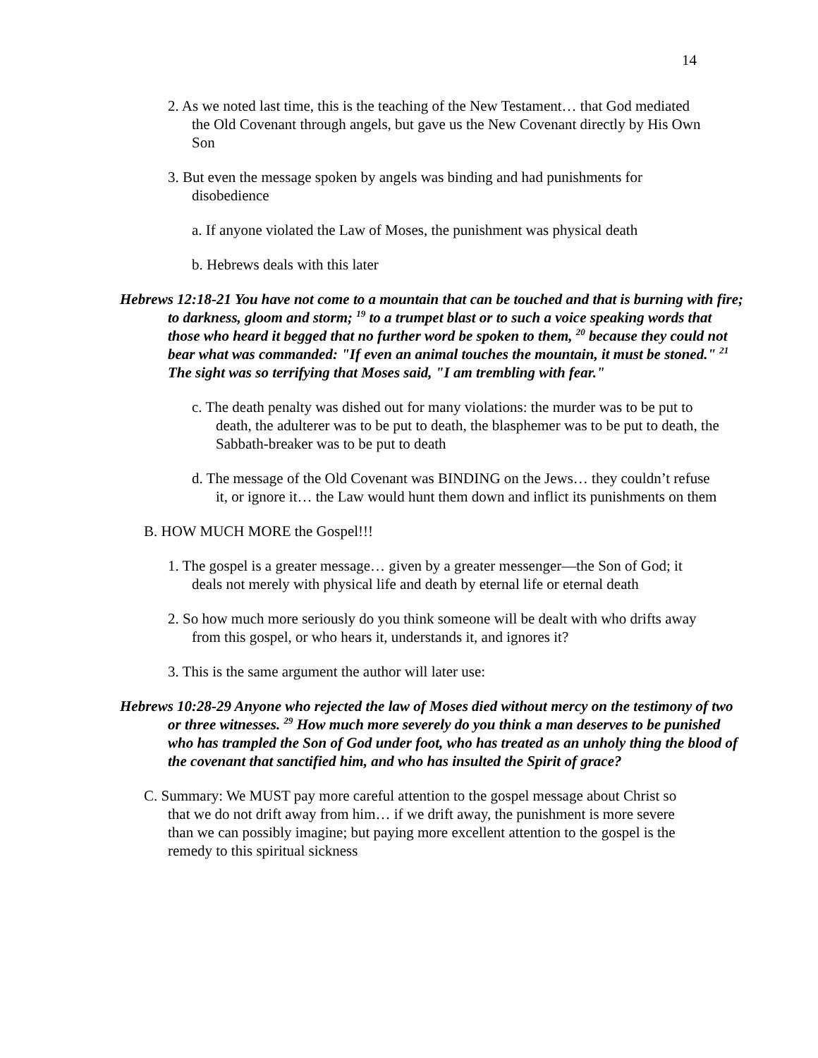14
2. As we noted last time, this is the teaching of the New Testament… that God mediated the Old Covenant through angels, but gave us the New Covenant directly by His Own Son
3. But even the message spoken by angels was binding and had punishments for disobedience
a. If anyone violated the Law of Moses, the punishment was physical death
b. Hebrews deals with this later
Hebrews 12:18-21 You have not come to a mountain that can be touched and that is burning with fire; to darkness, gloom and storm; <sup>19</sup> to a trumpet blast or to such a voice speaking words that those who heard it begged that no further word be spoken to them, <sup>20</sup> because they could not bear what was commanded: "If even an animal touches the mountain, it must be stoned." <sup>21</sup> The sight was so terrifying that Moses said, "I am trembling with fear."
c. The death penalty was dished out for many violations: the murder was to be put to death, the adulterer was to be put to death, the blasphemer was to be put to death, the Sabbath-breaker was to be put to death
d. The message of the Old Covenant was BINDING on the Jews… they couldn’t refuse it, or ignore it… the Law would hunt them down and inflict its punishments on them
B. HOW MUCH MORE the Gospel!!!
1. The gospel is a greater message… given by a greater messenger—the Son of God; it deals not merely with physical life and death by eternal life or eternal death
2. So how much more seriously do you think someone will be dealt with who drifts away from this gospel, or who hears it, understands it, and ignores it?
3. This is the same argument the author will later use:
Hebrews 10:28-29 Anyone who rejected the law of Moses died without mercy on the testimony of two or three witnesses. <sup>29</sup> How much more severely do you think a man deserves to be punished who has trampled the Son of God under foot, who has treated as an unholy thing the blood of the covenant that sanctified him, and who has insulted the Spirit of grace?
C. Summary: We MUST pay more careful attention to the gospel message about Christ so that we do not drift away from him… if we drift away, the punishment is more severe than we can possibly imagine; but paying more excellent attention to the gospel is the remedy to this spiritual sickness